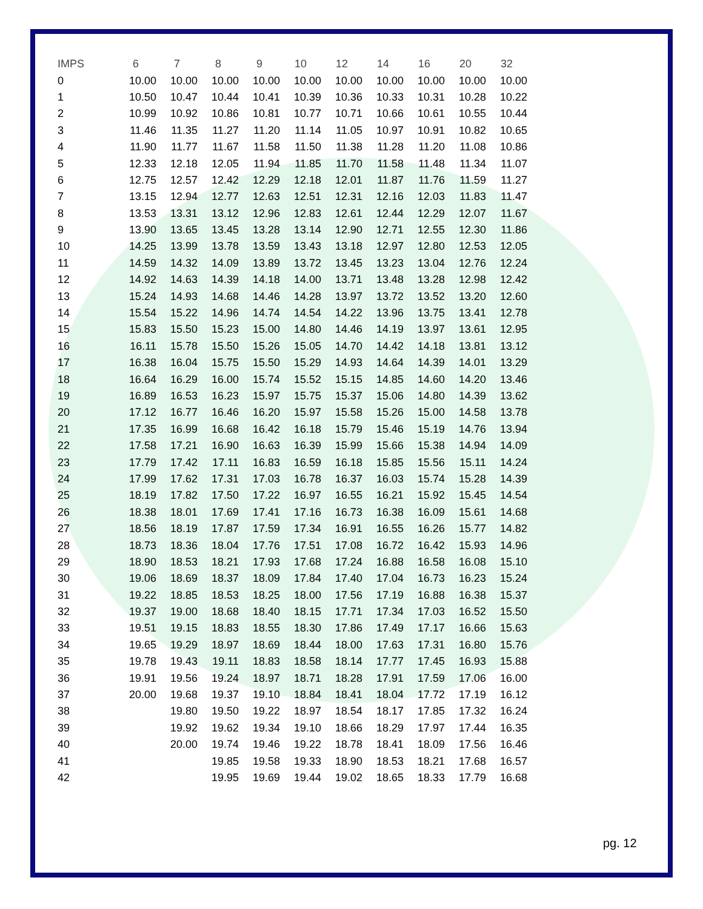| IMPS | 6 | 7 | 8 | 9 | 10 | 12 | 14 | 16 | 20 | 32 |
| --- | --- | --- | --- | --- | --- | --- | --- | --- | --- | --- |
| 0 | 10.00 | 10.00 | 10.00 | 10.00 | 10.00 | 10.00 | 10.00 | 10.00 | 10.00 | 10.00 |
| 1 | 10.50 | 10.47 | 10.44 | 10.41 | 10.39 | 10.36 | 10.33 | 10.31 | 10.28 | 10.22 |
| 2 | 10.99 | 10.92 | 10.86 | 10.81 | 10.77 | 10.71 | 10.66 | 10.61 | 10.55 | 10.44 |
| 3 | 11.46 | 11.35 | 11.27 | 11.20 | 11.14 | 11.05 | 10.97 | 10.91 | 10.82 | 10.65 |
| 4 | 11.90 | 11.77 | 11.67 | 11.58 | 11.50 | 11.38 | 11.28 | 11.20 | 11.08 | 10.86 |
| 5 | 12.33 | 12.18 | 12.05 | 11.94 | 11.85 | 11.70 | 11.58 | 11.48 | 11.34 | 11.07 |
| 6 | 12.75 | 12.57 | 12.42 | 12.29 | 12.18 | 12.01 | 11.87 | 11.76 | 11.59 | 11.27 |
| 7 | 13.15 | 12.94 | 12.77 | 12.63 | 12.51 | 12.31 | 12.16 | 12.03 | 11.83 | 11.47 |
| 8 | 13.53 | 13.31 | 13.12 | 12.96 | 12.83 | 12.61 | 12.44 | 12.29 | 12.07 | 11.67 |
| 9 | 13.90 | 13.65 | 13.45 | 13.28 | 13.14 | 12.90 | 12.71 | 12.55 | 12.30 | 11.86 |
| 10 | 14.25 | 13.99 | 13.78 | 13.59 | 13.43 | 13.18 | 12.97 | 12.80 | 12.53 | 12.05 |
| 11 | 14.59 | 14.32 | 14.09 | 13.89 | 13.72 | 13.45 | 13.23 | 13.04 | 12.76 | 12.24 |
| 12 | 14.92 | 14.63 | 14.39 | 14.18 | 14.00 | 13.71 | 13.48 | 13.28 | 12.98 | 12.42 |
| 13 | 15.24 | 14.93 | 14.68 | 14.46 | 14.28 | 13.97 | 13.72 | 13.52 | 13.20 | 12.60 |
| 14 | 15.54 | 15.22 | 14.96 | 14.74 | 14.54 | 14.22 | 13.96 | 13.75 | 13.41 | 12.78 |
| 15 | 15.83 | 15.50 | 15.23 | 15.00 | 14.80 | 14.46 | 14.19 | 13.97 | 13.61 | 12.95 |
| 16 | 16.11 | 15.78 | 15.50 | 15.26 | 15.05 | 14.70 | 14.42 | 14.18 | 13.81 | 13.12 |
| 17 | 16.38 | 16.04 | 15.75 | 15.50 | 15.29 | 14.93 | 14.64 | 14.39 | 14.01 | 13.29 |
| 18 | 16.64 | 16.29 | 16.00 | 15.74 | 15.52 | 15.15 | 14.85 | 14.60 | 14.20 | 13.46 |
| 19 | 16.89 | 16.53 | 16.23 | 15.97 | 15.75 | 15.37 | 15.06 | 14.80 | 14.39 | 13.62 |
| 20 | 17.12 | 16.77 | 16.46 | 16.20 | 15.97 | 15.58 | 15.26 | 15.00 | 14.58 | 13.78 |
| 21 | 17.35 | 16.99 | 16.68 | 16.42 | 16.18 | 15.79 | 15.46 | 15.19 | 14.76 | 13.94 |
| 22 | 17.58 | 17.21 | 16.90 | 16.63 | 16.39 | 15.99 | 15.66 | 15.38 | 14.94 | 14.09 |
| 23 | 17.79 | 17.42 | 17.11 | 16.83 | 16.59 | 16.18 | 15.85 | 15.56 | 15.11 | 14.24 |
| 24 | 17.99 | 17.62 | 17.31 | 17.03 | 16.78 | 16.37 | 16.03 | 15.74 | 15.28 | 14.39 |
| 25 | 18.19 | 17.82 | 17.50 | 17.22 | 16.97 | 16.55 | 16.21 | 15.92 | 15.45 | 14.54 |
| 26 | 18.38 | 18.01 | 17.69 | 17.41 | 17.16 | 16.73 | 16.38 | 16.09 | 15.61 | 14.68 |
| 27 | 18.56 | 18.19 | 17.87 | 17.59 | 17.34 | 16.91 | 16.55 | 16.26 | 15.77 | 14.82 |
| 28 | 18.73 | 18.36 | 18.04 | 17.76 | 17.51 | 17.08 | 16.72 | 16.42 | 15.93 | 14.96 |
| 29 | 18.90 | 18.53 | 18.21 | 17.93 | 17.68 | 17.24 | 16.88 | 16.58 | 16.08 | 15.10 |
| 30 | 19.06 | 18.69 | 18.37 | 18.09 | 17.84 | 17.40 | 17.04 | 16.73 | 16.23 | 15.24 |
| 31 | 19.22 | 18.85 | 18.53 | 18.25 | 18.00 | 17.56 | 17.19 | 16.88 | 16.38 | 15.37 |
| 32 | 19.37 | 19.00 | 18.68 | 18.40 | 18.15 | 17.71 | 17.34 | 17.03 | 16.52 | 15.50 |
| 33 | 19.51 | 19.15 | 18.83 | 18.55 | 18.30 | 17.86 | 17.49 | 17.17 | 16.66 | 15.63 |
| 34 | 19.65 | 19.29 | 18.97 | 18.69 | 18.44 | 18.00 | 17.63 | 17.31 | 16.80 | 15.76 |
| 35 | 19.78 | 19.43 | 19.11 | 18.83 | 18.58 | 18.14 | 17.77 | 17.45 | 16.93 | 15.88 |
| 36 | 19.91 | 19.56 | 19.24 | 18.97 | 18.71 | 18.28 | 17.91 | 17.59 | 17.06 | 16.00 |
| 37 | 20.00 | 19.68 | 19.37 | 19.10 | 18.84 | 18.41 | 18.04 | 17.72 | 17.19 | 16.12 |
| 38 | | 19.80 | 19.50 | 19.22 | 18.97 | 18.54 | 18.17 | 17.85 | 17.32 | 16.24 |
| 39 | | 19.92 | 19.62 | 19.34 | 19.10 | 18.66 | 18.29 | 17.97 | 17.44 | 16.35 |
| 40 | | 20.00 | 19.74 | 19.46 | 19.22 | 18.78 | 18.41 | 18.09 | 17.56 | 16.46 |
| 41 | | | 19.85 | 19.58 | 19.33 | 18.90 | 18.53 | 18.21 | 17.68 | 16.57 |
| 42 | | | 19.95 | 19.69 | 19.44 | 19.02 | 18.65 | 18.33 | 17.79 | 16.68 |
pg. 12